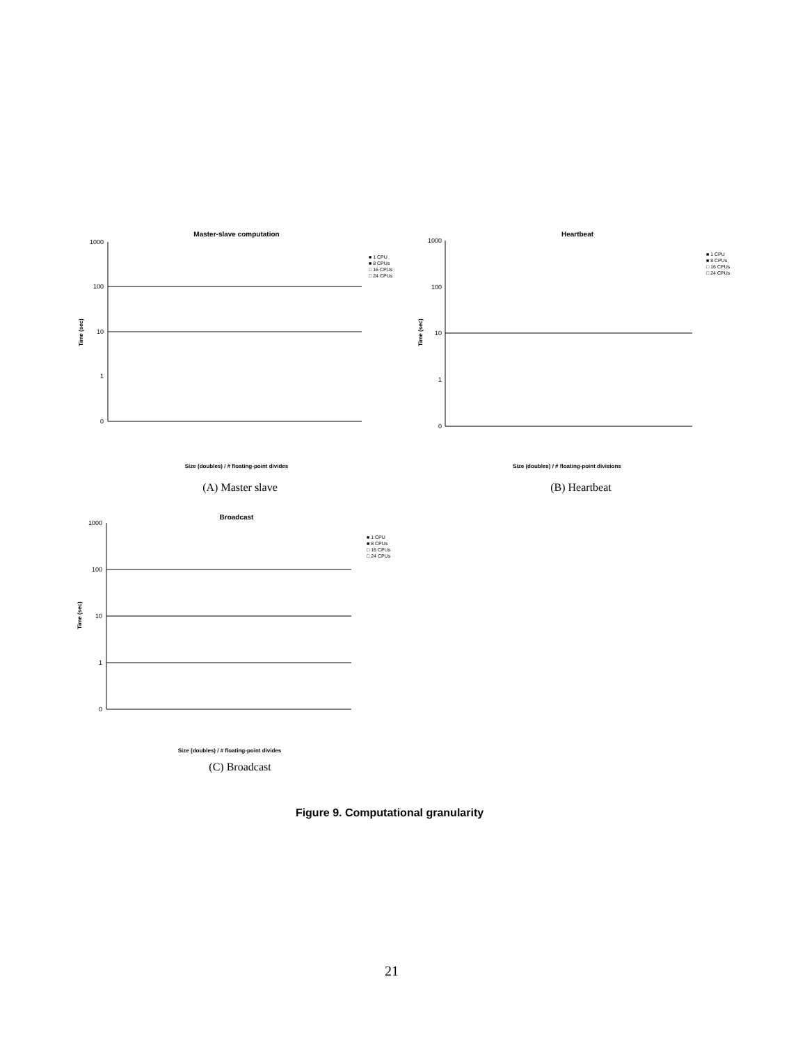Master-slave computation
1000
100
10
1
0
Time (sec)
Size (doubles) / # floating-point divides
■ 1 CPU
■ 8 CPUs
□ 16 CPUs
□ 24 CPUs
(A) Master slave
Heartbeat
1000
100
10
1
0
Time (sec)
Size (doubles) / # floating-point divisions
■ 1 CPU
■ 8 CPUs
□ 16 CPUs
□ 24 CPUs
(B) Heartbeat
Broadcast
1000
100
10
1
0
Time (sec)
Size (doubles) / # floating-point divides
■ 1 CPU
■ 8 CPUs
□ 16 CPUs
□ 24 CPUs
(C) Broadcast
Figure 9. Computational granularity
21